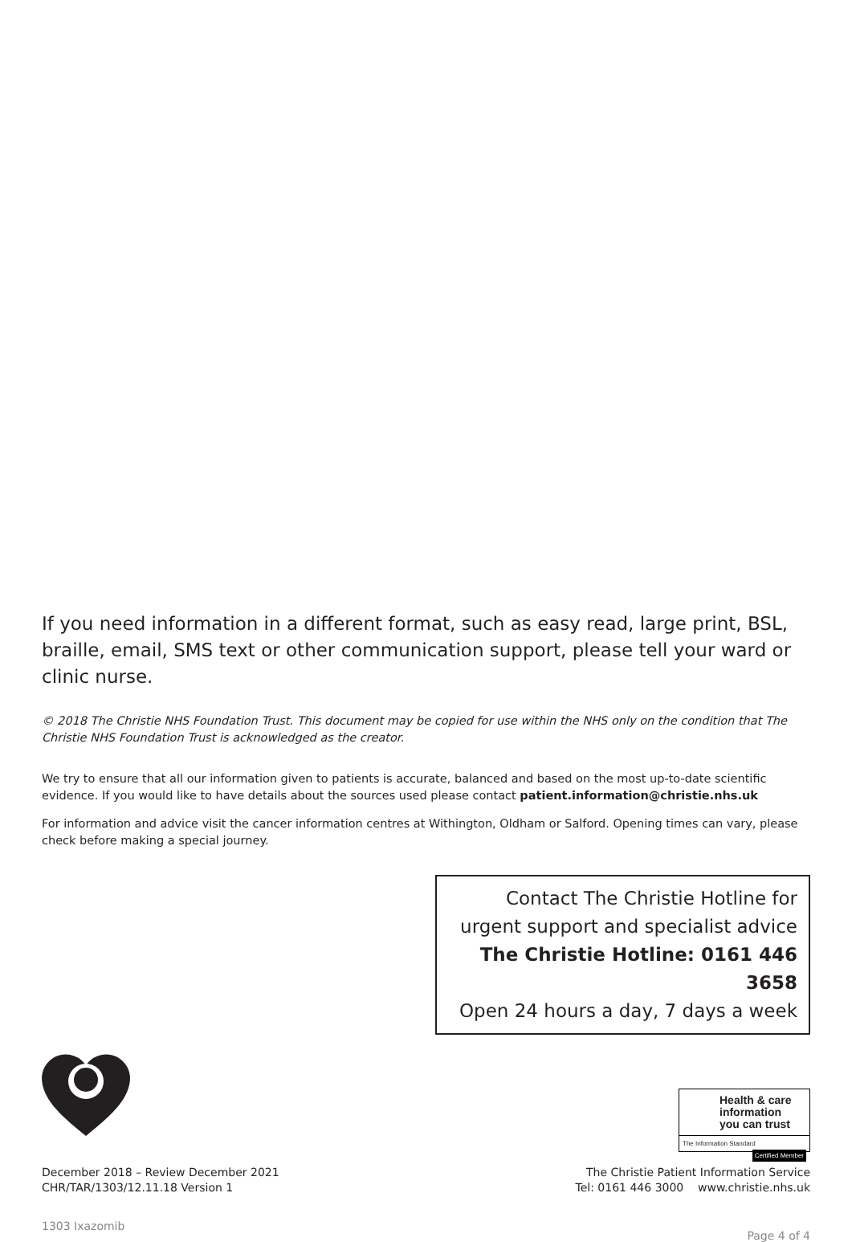If you need information in a different format, such as easy read, large print, BSL, braille, email, SMS text or other communication support, please tell your ward or clinic nurse.
© 2018 The Christie NHS Foundation Trust. This document may be copied for use within the NHS only on the condition that The Christie NHS Foundation Trust is acknowledged as the creator.
We try to ensure that all our information given to patients is accurate, balanced and based on the most up-to-date scientific evidence. If you would like to have details about the sources used please contact patient.information@christie.nhs.uk
For information and advice visit the cancer information centres at Withington, Oldham or Salford. Opening times can vary, please check before making a special journey.
Contact The Christie Hotline for
urgent support and specialist advice
The Christie Hotline: 0161 446 3658
Open 24 hours a day, 7 days a week
December 2018 – Review December 2021
CHR/TAR/1303/12.11.18 Version 1
Health & care
information
you can trust
The Information Standard Certified Member
The Christie Patient Information Service
Tel: 0161 446 3000 www.christie.nhs.uk
1303 Ixazomib Page 4 of 4